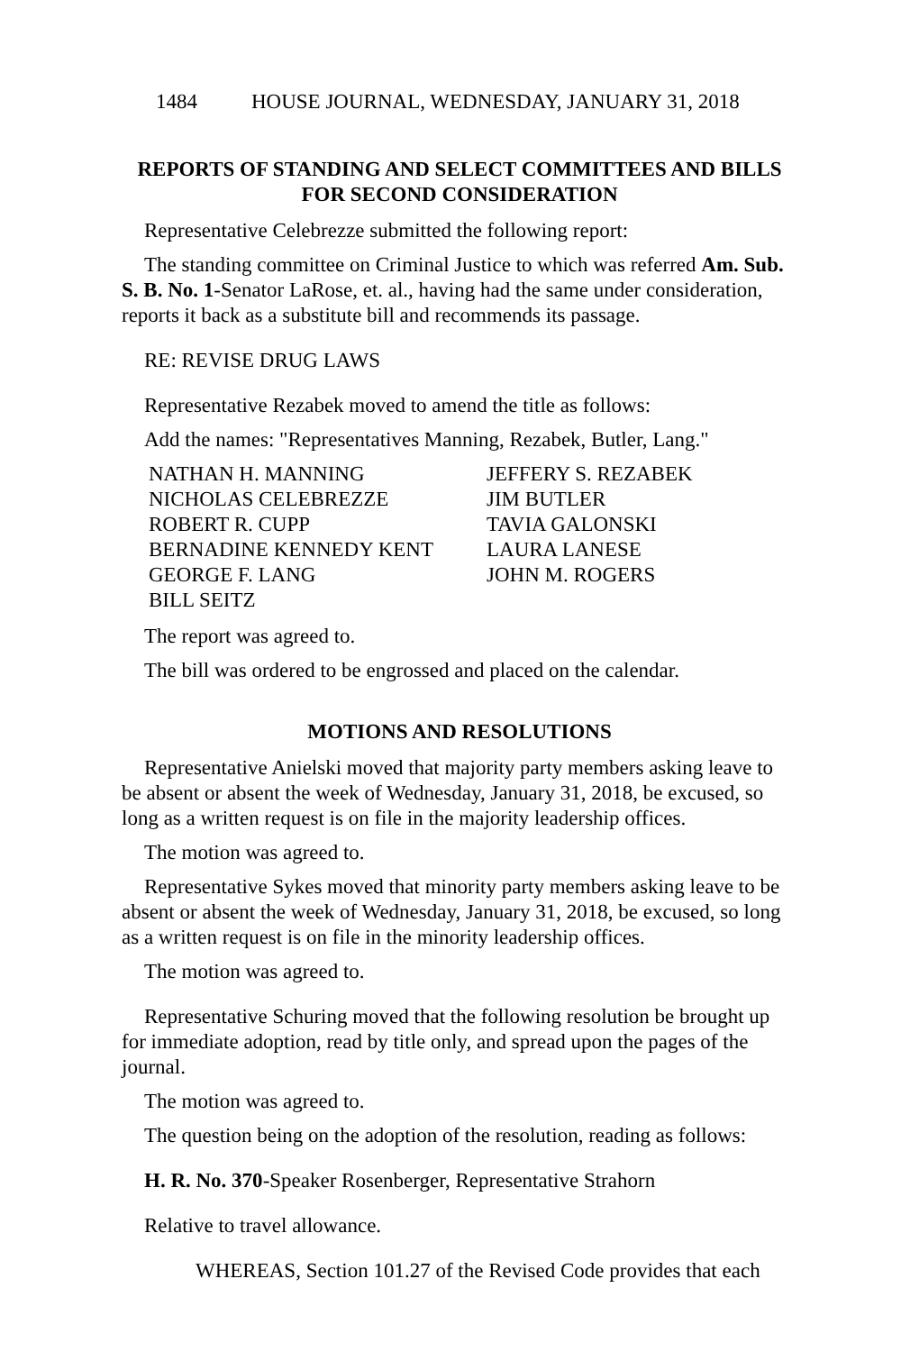1484 HOUSE JOURNAL, WEDNESDAY, JANUARY 31, 2018
REPORTS OF STANDING AND SELECT COMMITTEES AND BILLS
FOR SECOND CONSIDERATION
Representative Celebrezze submitted the following report:
The standing committee on Criminal Justice to which was referred Am. Sub. S. B. No. 1-Senator LaRose, et. al., having had the same under consideration, reports it back as a substitute bill and recommends its passage.
RE: REVISE DRUG LAWS
Representative Rezabek moved to amend the title as follows:
Add the names: "Representatives Manning, Rezabek, Butler, Lang."
NATHAN H. MANNING
JEFFERY S. REZABEK
NICHOLAS CELEBREZZE
JIM BUTLER
ROBERT R. CUPP
TAVIA GALONSKI
BERNADINE KENNEDY KENT
LAURA LANESE
GEORGE F. LANG
JOHN M. ROGERS
BILL SEITZ
The report was agreed to.
The bill was ordered to be engrossed and placed on the calendar.
MOTIONS AND RESOLUTIONS
Representative Anielski moved that majority party members asking leave to be absent or absent the week of Wednesday, January 31, 2018, be excused, so long as a written request is on file in the majority leadership offices.
The motion was agreed to.
Representative Sykes moved that minority party members asking leave to be absent or absent the week of Wednesday, January 31, 2018, be excused, so long as a written request is on file in the minority leadership offices.
The motion was agreed to.
Representative Schuring moved that the following resolution be brought up for immediate adoption, read by title only, and spread upon the pages of the journal.
The motion was agreed to.
The question being on the adoption of the resolution, reading as follows:
H. R. No. 370-Speaker Rosenberger, Representative Strahorn
Relative to travel allowance.
WHEREAS, Section 101.27 of the Revised Code provides that each